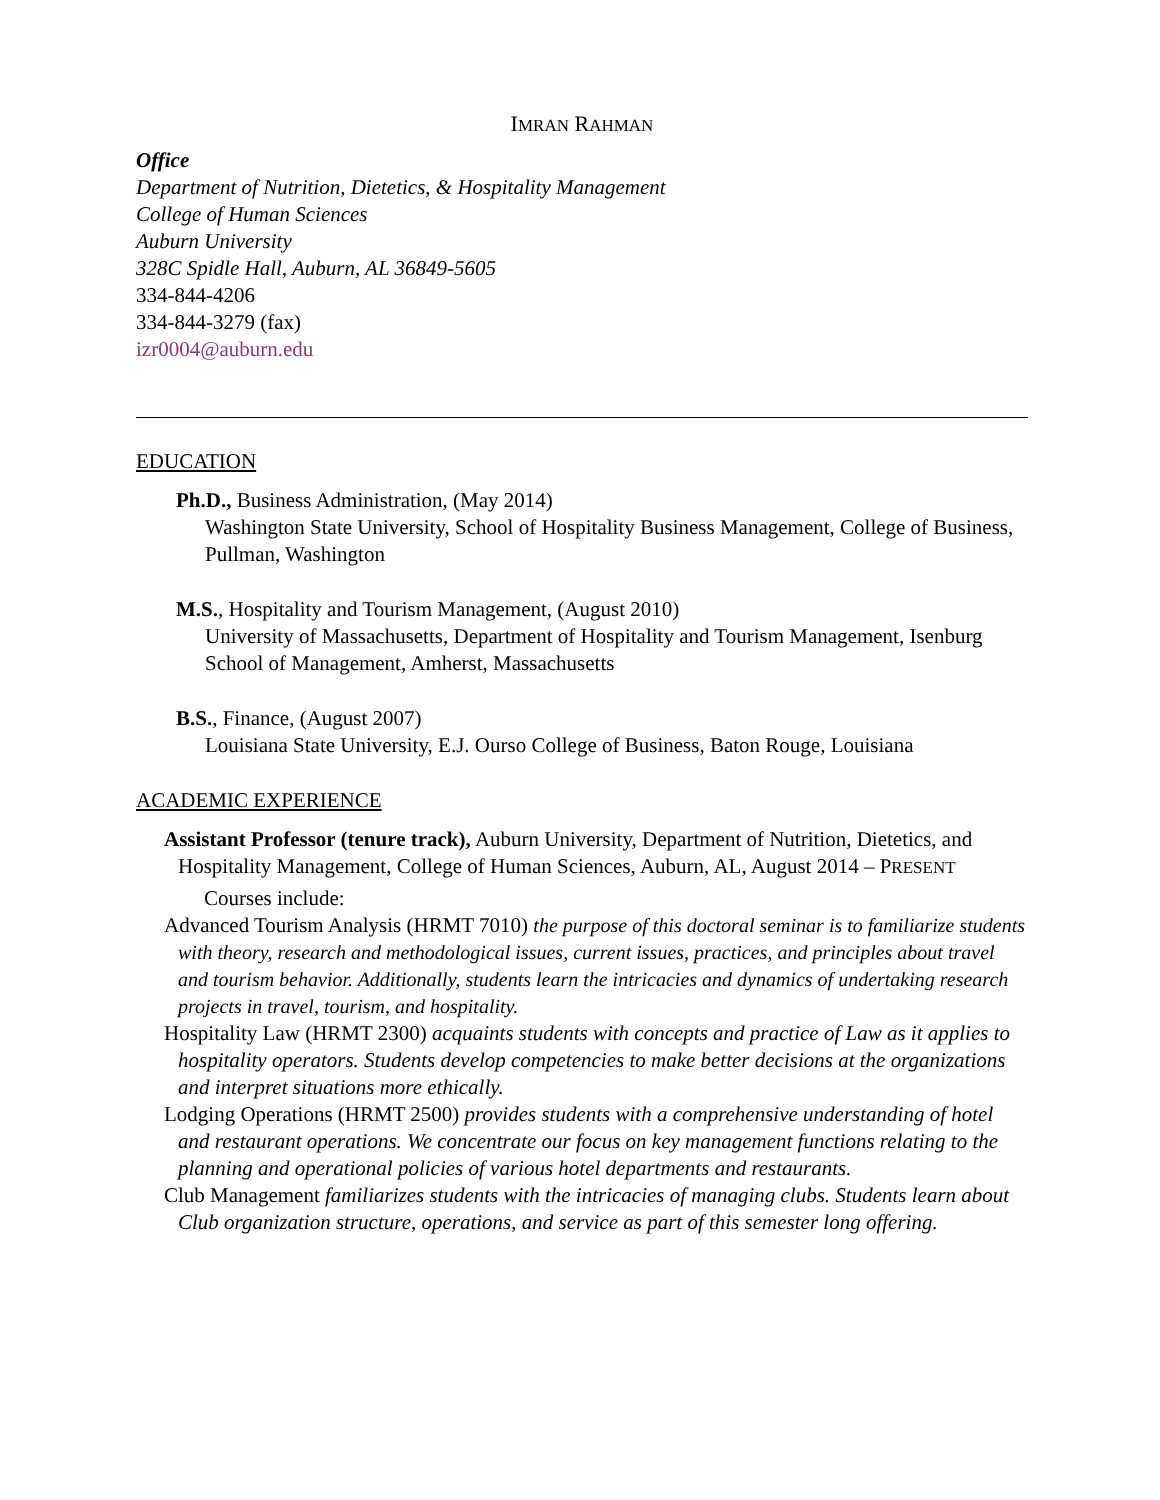IMRAN RAHMAN
Office
Department of Nutrition, Dietetics, & Hospitality Management
College of Human Sciences
Auburn University
328C Spidle Hall, Auburn, AL 36849-5605
334-844-4206
334-844-3279 (fax)
izr0004@auburn.edu
EDUCATION
Ph.D., Business Administration, (May 2014)
Washington State University, School of Hospitality Business Management, College of Business, Pullman, Washington
M.S., Hospitality and Tourism Management, (August 2010)
University of Massachusetts, Department of Hospitality and Tourism Management, Isenburg School of Management, Amherst, Massachusetts
B.S., Finance, (August 2007)
Louisiana State University, E.J. Ourso College of Business, Baton Rouge, Louisiana
ACADEMIC EXPERIENCE
Assistant Professor (tenure track), Auburn University, Department of Nutrition, Dietetics, and Hospitality Management, College of Human Sciences, Auburn, AL, August 2014 – PRESENT
Courses include:
Advanced Tourism Analysis (HRMT 7010) the purpose of this doctoral seminar is to familiarize students with theory, research and methodological issues, current issues, practices, and principles about travel and tourism behavior. Additionally, students learn the intricacies and dynamics of undertaking research projects in travel, tourism, and hospitality.
Hospitality Law (HRMT 2300) acquaints students with concepts and practice of Law as it applies to hospitality operators. Students develop competencies to make better decisions at the organizations and interpret situations more ethically.
Lodging Operations (HRMT 2500) provides students with a comprehensive understanding of hotel and restaurant operations. We concentrate our focus on key management functions relating to the planning and operational policies of various hotel departments and restaurants.
Club Management familiarizes students with the intricacies of managing clubs. Students learn about Club organization structure, operations, and service as part of this semester long offering.